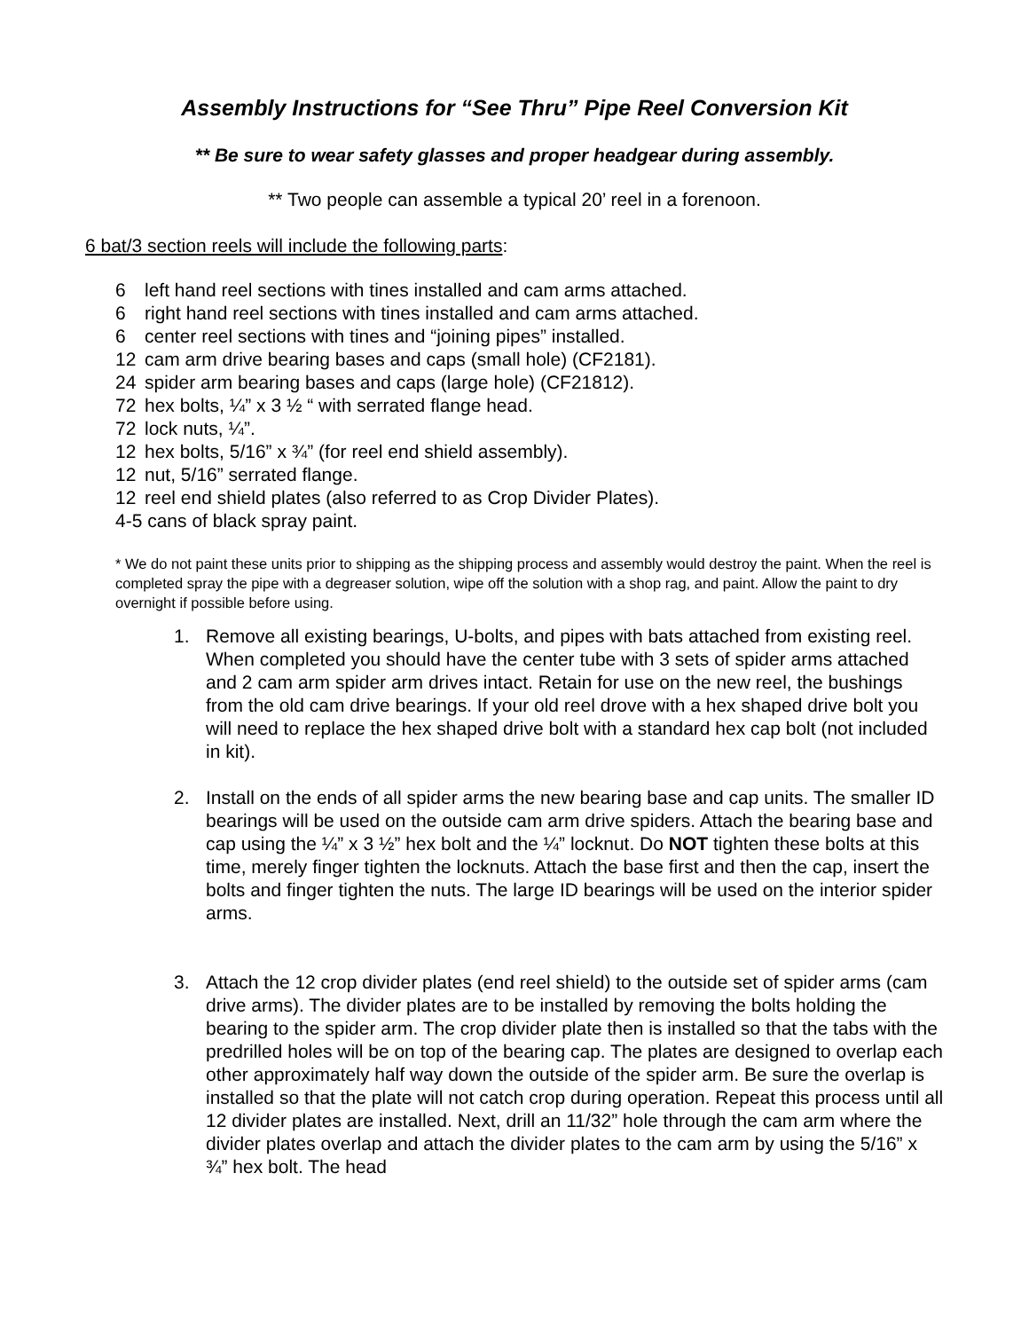Assembly Instructions for “See Thru” Pipe Reel Conversion Kit
** Be sure to wear safety glasses and proper headgear during assembly.
** Two people can assemble a typical 20’ reel in a forenoon.
6 bat/3 section reels will include the following parts:
6 left hand reel sections with tines installed and cam arms attached.
6 right hand reel sections with tines installed and cam arms attached.
6 center reel sections with tines and “joining pipes” installed.
12 cam arm drive bearing bases and caps (small hole) (CF2181).
24 spider arm bearing bases and caps (large hole) (CF21812).
72 hex bolts, ¼” x 3 ½ “ with serrated flange head.
72 lock nuts, ¼”.
12 hex bolts, 5/16” x ¾” (for reel end shield assembly).
12 nut, 5/16” serrated flange.
12 reel end shield plates (also referred to as Crop Divider Plates).
4-5 cans of black spray paint.
* We do not paint these units prior to shipping as the shipping process and assembly would destroy the paint. When the reel is completed spray the pipe with a degreaser solution, wipe off the solution with a shop rag, and paint. Allow the paint to dry overnight if possible before using.
1. Remove all existing bearings, U-bolts, and pipes with bats attached from existing reel. When completed you should have the center tube with 3 sets of spider arms attached and 2 cam arm spider arm drives intact. Retain for use on the new reel, the bushings from the old cam drive bearings. If your old reel drove with a hex shaped drive bolt you will need to replace the hex shaped drive bolt with a standard hex cap bolt (not included in kit).
2. Install on the ends of all spider arms the new bearing base and cap units. The smaller ID bearings will be used on the outside cam arm drive spiders. Attach the bearing base and cap using the ¼” x 3 ½” hex bolt and the ¼” locknut. Do NOT tighten these bolts at this time, merely finger tighten the locknuts. Attach the base first and then the cap, insert the bolts and finger tighten the nuts. The large ID bearings will be used on the interior spider arms.
3. Attach the 12 crop divider plates (end reel shield) to the outside set of spider arms (cam drive arms). The divider plates are to be installed by removing the bolts holding the bearing to the spider arm. The crop divider plate then is installed so that the tabs with the predrilled holes will be on top of the bearing cap. The plates are designed to overlap each other approximately half way down the outside of the spider arm. Be sure the overlap is installed so that the plate will not catch crop during operation. Repeat this process until all 12 divider plates are installed. Next, drill an 11/32” hole through the cam arm where the divider plates overlap and attach the divider plates to the cam arm by using the 5/16” x ¾” hex bolt. The head